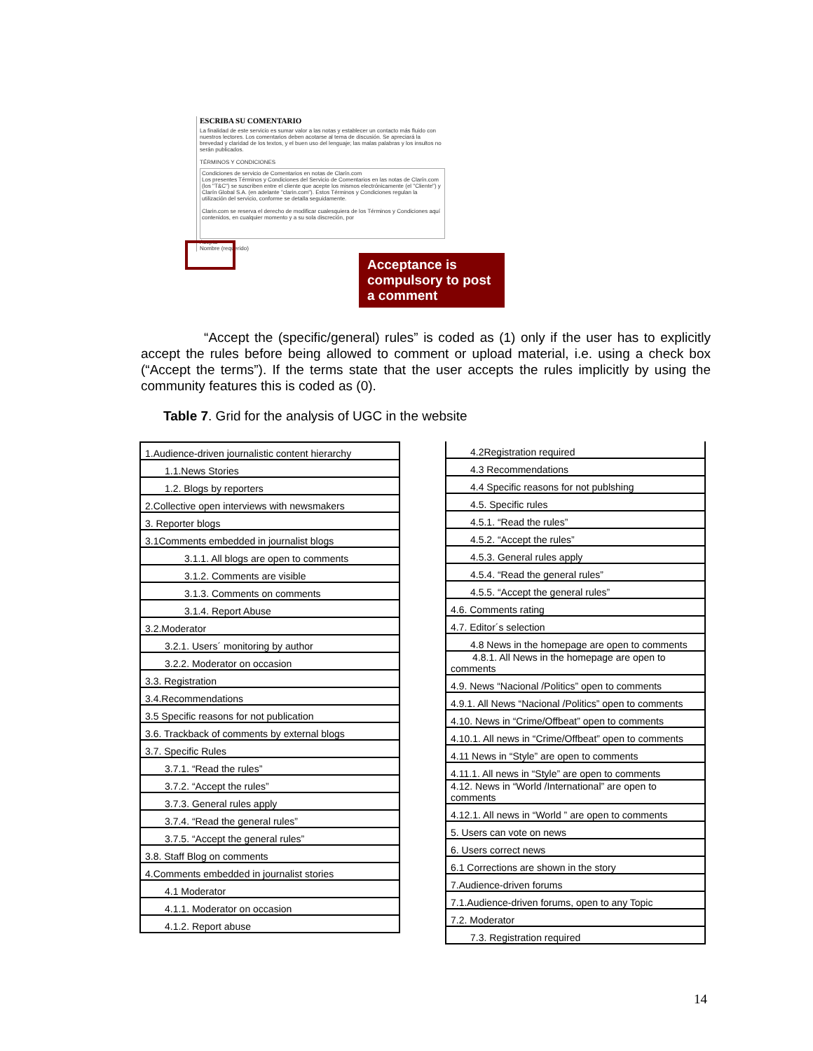ESCRIBA SU COMENTARIO
La finalidad de este servicio es sumar valor a las notas y establecer un contacto más fluido con nuestros lectores. Los comentarios deben acotarse al tema de discusión. Se apreciará la brevedad y claridad de los textos, y el buen uso del lenguaje; las malas palabras y los insultos no serán publicados.
TÉRMINOS Y CONDICIONES
Condiciones de servicio de Comentarios en notas de Clarín.com
Los presentes Términos y Condiciones del Servicio de Comentarios en las notas de Clarín.com (los "T&C") se suscriben entre el cliente que acepte los mismos electrónicamente (el "Cliente") y Clarín Global S.A. (en adelante "clarin.com"). Estos Términos y Condiciones regulan la utilización del servicio, conforme se detalla seguidamente.
Clarin.com se reserva el derecho de modificar cualesquiera de los Términos y Condiciones aquí contenidos, en cualquier momento y a su sola discreción, por
Acepta
Nombre (requerido)
Acceptance is compulsory to post a comment
“Accept the (specific/general) rules” is coded as (1) only if the user has to explicitly accept the rules before being allowed to comment or upload material, i.e. using a check box (“Accept the terms”). If the terms state that the user accepts the rules implicitly by using the community features this is coded as (0).
Table 7. Grid for the analysis of UGC in the website
| 1.Audience-driven journalistic content hierarchy |
| 1.1.News Stories |
| 1.2. Blogs by reporters |
| 2.Collective open interviews with newsmakers |
| 3. Reporter blogs |
| 3.1Comments embedded in journalist blogs |
| 3.1.1. All blogs are open to comments |
| 3.1.2. Comments are visible |
| 3.1.3. Comments on comments |
| 3.1.4. Report Abuse |
| 3.2.Moderator |
| 3.2.1. Users´ monitoring by author |
| 3.2.2. Moderator on occasion |
| 3.3. Registration |
| 3.4.Recommendations |
| 3.5 Specific reasons for not publication |
| 3.6. Trackback of comments by external blogs |
| 3.7. Specific Rules |
| 3.7.1. “Read the rules” |
| 3.7.2. “Accept the rules” |
| 3.7.3. General rules apply |
| 3.7.4. “Read the general rules” |
| 3.7.5. “Accept the general rules” |
| 3.8. Staff Blog on comments |
| 4.Comments embedded in journalist stories |
| 4.1 Moderator |
| 4.1.1. Moderator on occasion |
| 4.1.2. Report abuse |
| 4.2Registration required |
| 4.3 Recommendations |
| 4.4 Specific reasons for not publshing |
| 4.5. Specific rules |
| 4.5.1. “Read the rules” |
| 4.5.2. “Accept the rules” |
| 4.5.3. General rules apply |
| 4.5.4. “Read the general rules” |
| 4.5.5. “Accept the general rules” |
| 4.6. Comments rating |
| 4.7. Editor´s selection |
| 4.8 News in the homepage are open to comments |
| 4.8.1. All News in the homepage are open to comments |
| 4.9. News “Nacional /Politics” open to comments |
| 4.9.1. All News “Nacional /Politics” open to comments |
| 4.10. News in “Crime/Offbeat” open to comments |
| 4.10.1. All news in “Crime/Offbeat” open to comments |
| 4.11 News in “Style” are open to comments |
| 4.11.1. All news in “Style” are open to comments |
| 4.12. News in “World /International” are open to comments |
| 4.12.1. All news in “World ” are open to comments |
| 5. Users can vote on news |
| 6. Users correct news |
| 6.1 Corrections are shown in the story |
| 7.Audience-driven forums |
| 7.1.Audience-driven forums, open to any Topic |
| 7.2. Moderator |
| 7.3. Registration required |
14